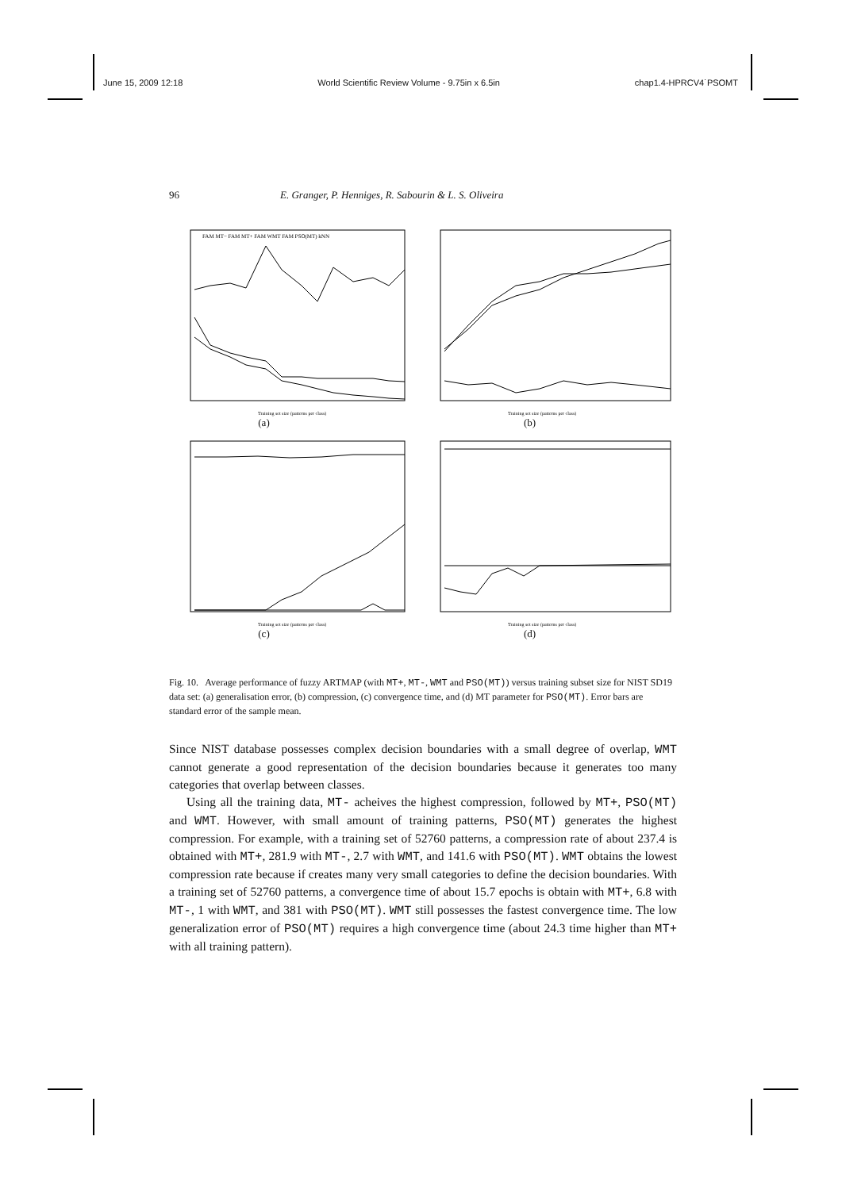June 15, 2009 12:18 World Scientific Review Volume - 9.75in x 6.5in chap1.4-HPRCV4˙PSOMT
96 E. Granger, P. Henniges, R. Sabourin & L. S. Oliveira
FAM MT− FAM MT+ FAM WMT FAM PSO(MT) kNN
Training set size (patterns per class)
(a)
Training set size (patterns per class)
(b)
Training set size (patterns per class)
(c)
Training set size (patterns per class)
(d)
Fig. 10. Average performance of fuzzy ARTMAP (with MT+, MT-, WMT and PSO(MT)) versus training subset size for NIST SD19 data set: (a) generalisation error, (b) compression, (c) convergence time, and (d) MT parameter for PSO(MT). Error bars are standard error of the sample mean.
Since NIST database possesses complex decision boundaries with a small degree of overlap, WMT cannot generate a good representation of the decision boundaries because it generates too many categories that overlap between classes.
Using all the training data, MT- acheives the highest compression, followed by MT+, PSO(MT) and WMT. However, with small amount of training patterns, PSO(MT) generates the highest compression. For example, with a training set of 52760 patterns, a compression rate of about 237.4 is obtained with MT+, 281.9 with MT-, 2.7 with WMT, and 141.6 with PSO(MT). WMT obtains the lowest compression rate because if creates many very small categories to define the decision boundaries. With a training set of 52760 patterns, a convergence time of about 15.7 epochs is obtain with MT+, 6.8 with MT-, 1 with WMT, and 381 with PSO(MT). WMT still possesses the fastest convergence time. The low generalization error of PSO(MT) requires a high convergence time (about 24.3 time higher than MT+ with all training pattern).